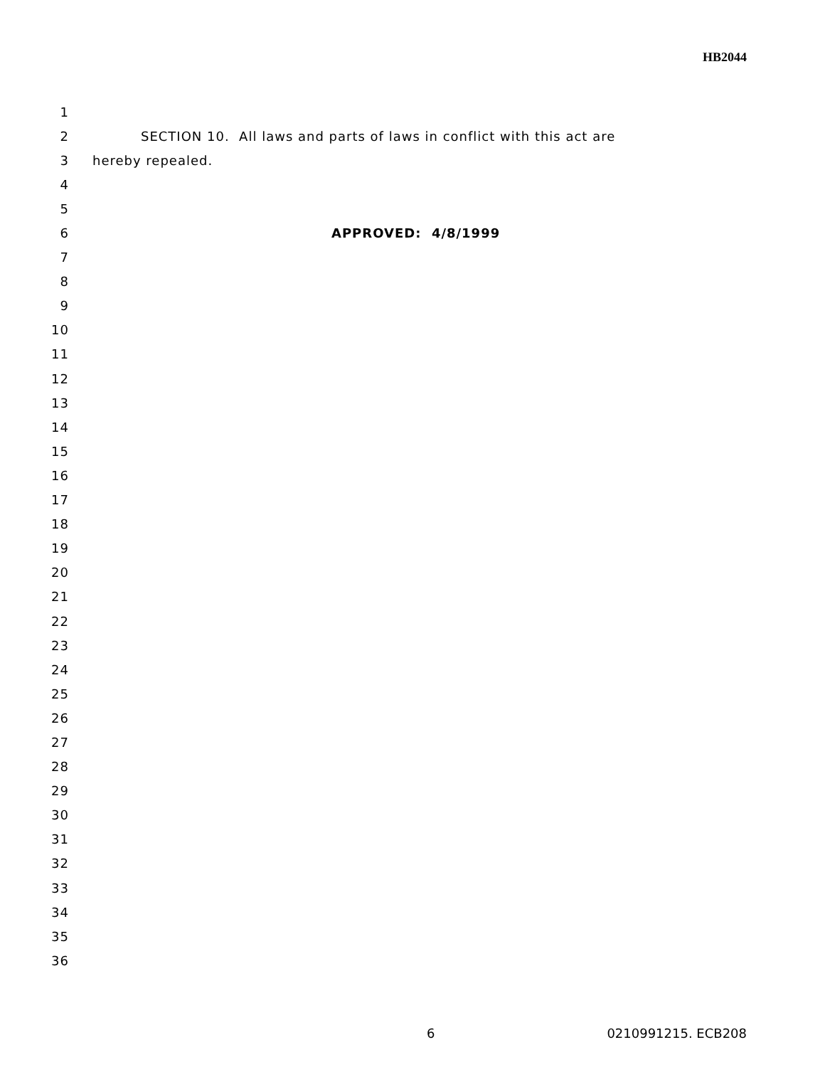HB2044
1
2 SECTION 10. All laws and parts of laws in conflict with this act are
3 hereby repealed.
4
5
6 APPROVED: 4/8/1999
7
8
9
10
11
12
13
14
15
16
17
18
19
20
21
22
23
24
25
26
27
28
29
30
31
32
33
34
35
36
6 0210991215. ECB208